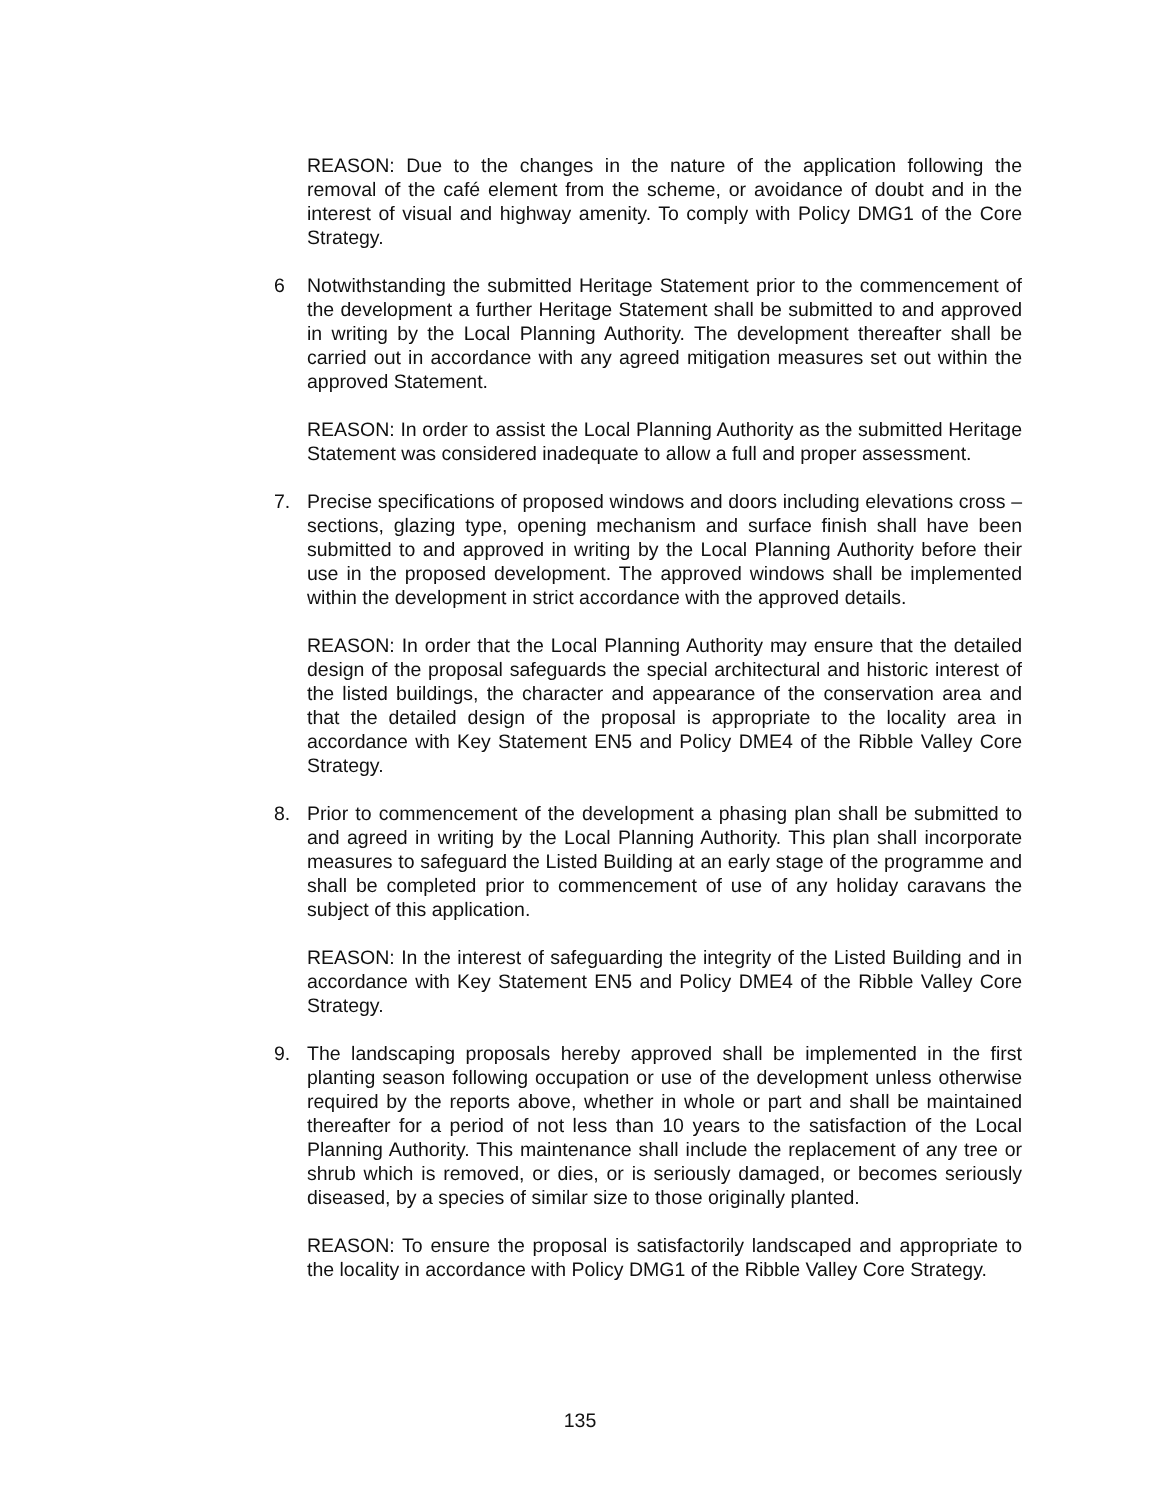REASON: Due to the changes in the nature of the application following the removal of the café element from the scheme, or avoidance of doubt and in the interest of visual and highway amenity. To comply with Policy DMG1 of the Core Strategy.
6 Notwithstanding the submitted Heritage Statement prior to the commencement of the development a further Heritage Statement shall be submitted to and approved in writing by the Local Planning Authority. The development thereafter shall be carried out in accordance with any agreed mitigation measures set out within the approved Statement.
REASON: In order to assist the Local Planning Authority as the submitted Heritage Statement was considered inadequate to allow a full and proper assessment.
7. Precise specifications of proposed windows and doors including elevations cross – sections, glazing type, opening mechanism and surface finish shall have been submitted to and approved in writing by the Local Planning Authority before their use in the proposed development. The approved windows shall be implemented within the development in strict accordance with the approved details.
REASON: In order that the Local Planning Authority may ensure that the detailed design of the proposal safeguards the special architectural and historic interest of the listed buildings, the character and appearance of the conservation area and that the detailed design of the proposal is appropriate to the locality area in accordance with Key Statement EN5 and Policy DME4 of the Ribble Valley Core Strategy.
8. Prior to commencement of the development a phasing plan shall be submitted to and agreed in writing by the Local Planning Authority. This plan shall incorporate measures to safeguard the Listed Building at an early stage of the programme and shall be completed prior to commencement of use of any holiday caravans the subject of this application.
REASON: In the interest of safeguarding the integrity of the Listed Building and in accordance with Key Statement EN5 and Policy DME4 of the Ribble Valley Core Strategy.
9. The landscaping proposals hereby approved shall be implemented in the first planting season following occupation or use of the development unless otherwise required by the reports above, whether in whole or part and shall be maintained thereafter for a period of not less than 10 years to the satisfaction of the Local Planning Authority. This maintenance shall include the replacement of any tree or shrub which is removed, or dies, or is seriously damaged, or becomes seriously diseased, by a species of similar size to those originally planted.
REASON: To ensure the proposal is satisfactorily landscaped and appropriate to the locality in accordance with Policy DMG1 of the Ribble Valley Core Strategy.
135